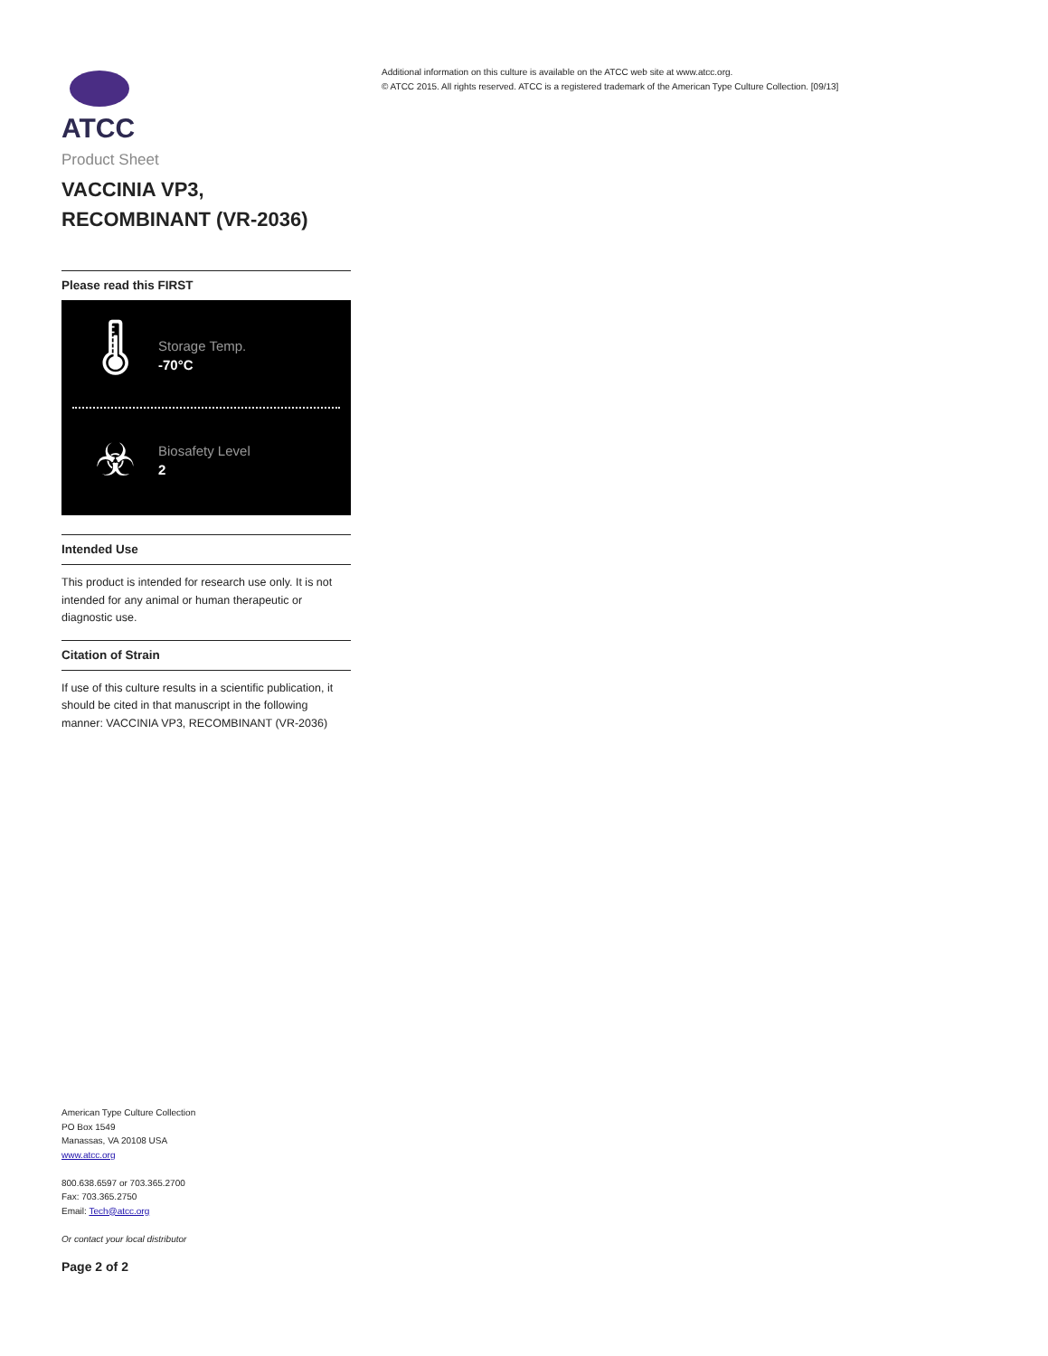ATCC
Product Sheet
VACCINIA VP3,
RECOMBINANT (VR-2036)
Please read this FIRST
🌡
Storage Temp.
-70°C
☣
Biosafety Level
2
Intended Use
This product is intended for research use only. It is not intended for any animal or human therapeutic or diagnostic use.
Citation of Strain
If use of this culture results in a scientific publication, it should be cited in that manuscript in the following manner: VACCINIA VP3, RECOMBINANT (VR-2036)
Additional information on this culture is available on the ATCC web site at www.atcc.org.
© ATCC 2015. All rights reserved. ATCC is a registered trademark of the American Type Culture Collection. [09/13]
American Type Culture Collection
PO Box 1549
Manassas, VA 20108 USA
www.atcc.org
800.638.6597 or 703.365.2700
Fax: 703.365.2750
Email: Tech@atcc.org
Or contact your local distributor
Page 2 of 2